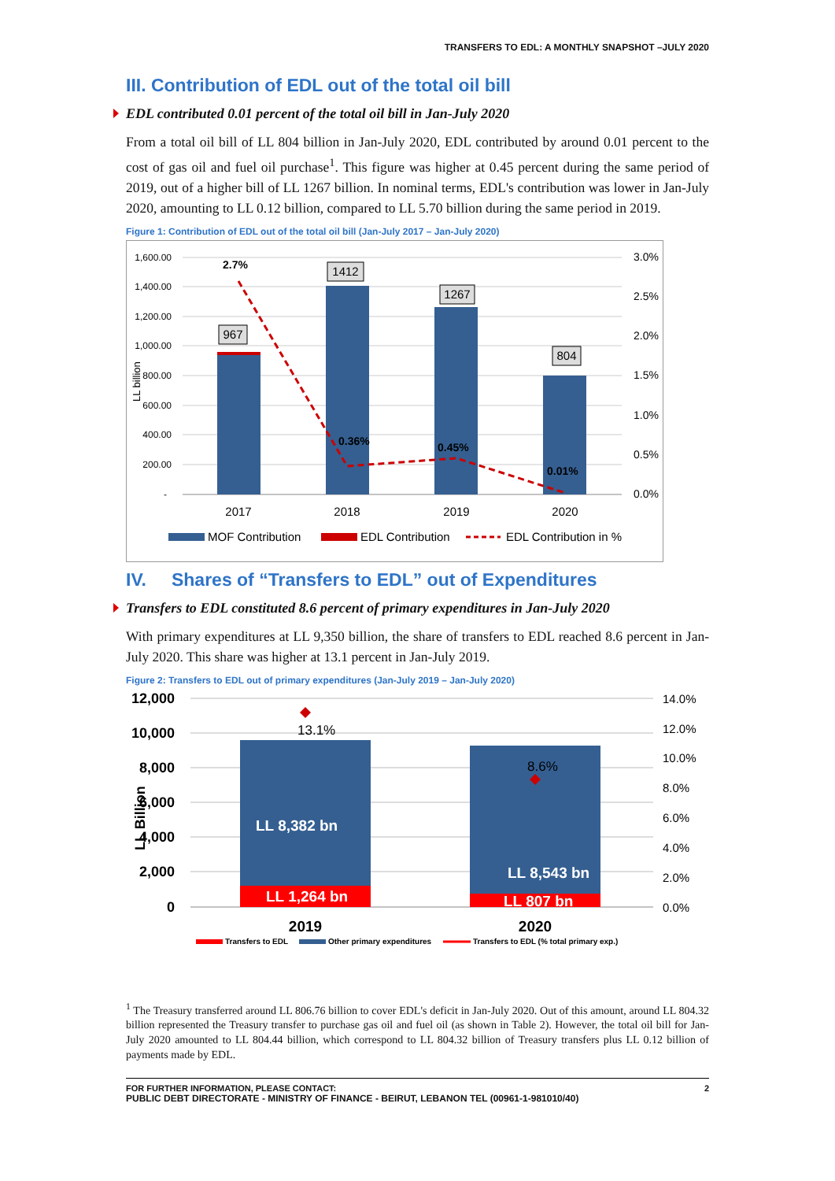TRANSFERS TO EDL: A MONTHLY SNAPSHOT –JULY 2020
III. Contribution of EDL out of the total oil bill
EDL contributed 0.01 percent of the total oil bill in Jan-July 2020
From a total oil bill of LL 804 billion in Jan-July 2020, EDL contributed by around 0.01 percent to the cost of gas oil and fuel oil purchase<sup>1</sup>. This figure was higher at 0.45 percent during the same period of 2019, out of a higher bill of LL 1267 billion. In nominal terms, EDL's contribution was lower in Jan-July 2020, amounting to LL 0.12 billion, compared to LL 5.70 billion during the same period in 2019.
Figure 1: Contribution of EDL out of the total oil bill (Jan-July 2017 – Jan-July 2020)
1,600.00
1,400.00
1,200.00
1,000.00
800.00
600.00
400.00
200.00
-
3.0%
2.5%
2.0%
1.5%
1.0%
0.5%
0.0%
LL billion
967
1412
1267
804
2017
2018
2019
2020
2.7%
0.36%
0.45%
0.01%
MOF Contribution
EDL Contribution
EDL Contribution in %
IV. Shares of “Transfers to EDL” out of Expenditures
Transfers to EDL constituted 8.6 percent of primary expenditures in Jan-July 2020
With primary expenditures at LL 9,350 billion, the share of transfers to EDL reached 8.6 percent in Jan-July 2020. This share was higher at 13.1 percent in Jan-July 2019.
Figure 2: Transfers to EDL out of primary expenditures (Jan-July 2019 – Jan-July 2020)
12,000
10,000
8,000
6,000
4,000
2,000
0
14.0%
12.0%
10.0%
8.0%
6.0%
4.0%
2.0%
0.0%
LL Billion
LL 8,382 bn
LL 1,264 bn
LL 8,543 bn
LL 807 bn
13.1%
8.6%
2019
2020
Transfers to EDL
Other primary expenditures
Transfers to EDL (% total primary exp.)
<sup>1</sup> The Treasury transferred around LL 806.76 billion to cover EDL's deficit in Jan-July 2020. Out of this amount, around LL 804.32 billion represented the Treasury transfer to purchase gas oil and fuel oil (as shown in Table 2). However, the total oil bill for Jan-July 2020 amounted to LL 804.44 billion, which correspond to LL 804.32 billion of Treasury transfers plus LL 0.12 billion of payments made by EDL.
FOR FURTHER INFORMATION, PLEASE CONTACT:
PUBLIC DEBT DIRECTORATE - MINISTRY OF FINANCE - BEIRUT, LEBANON TEL (00961-1-981010/40)
2